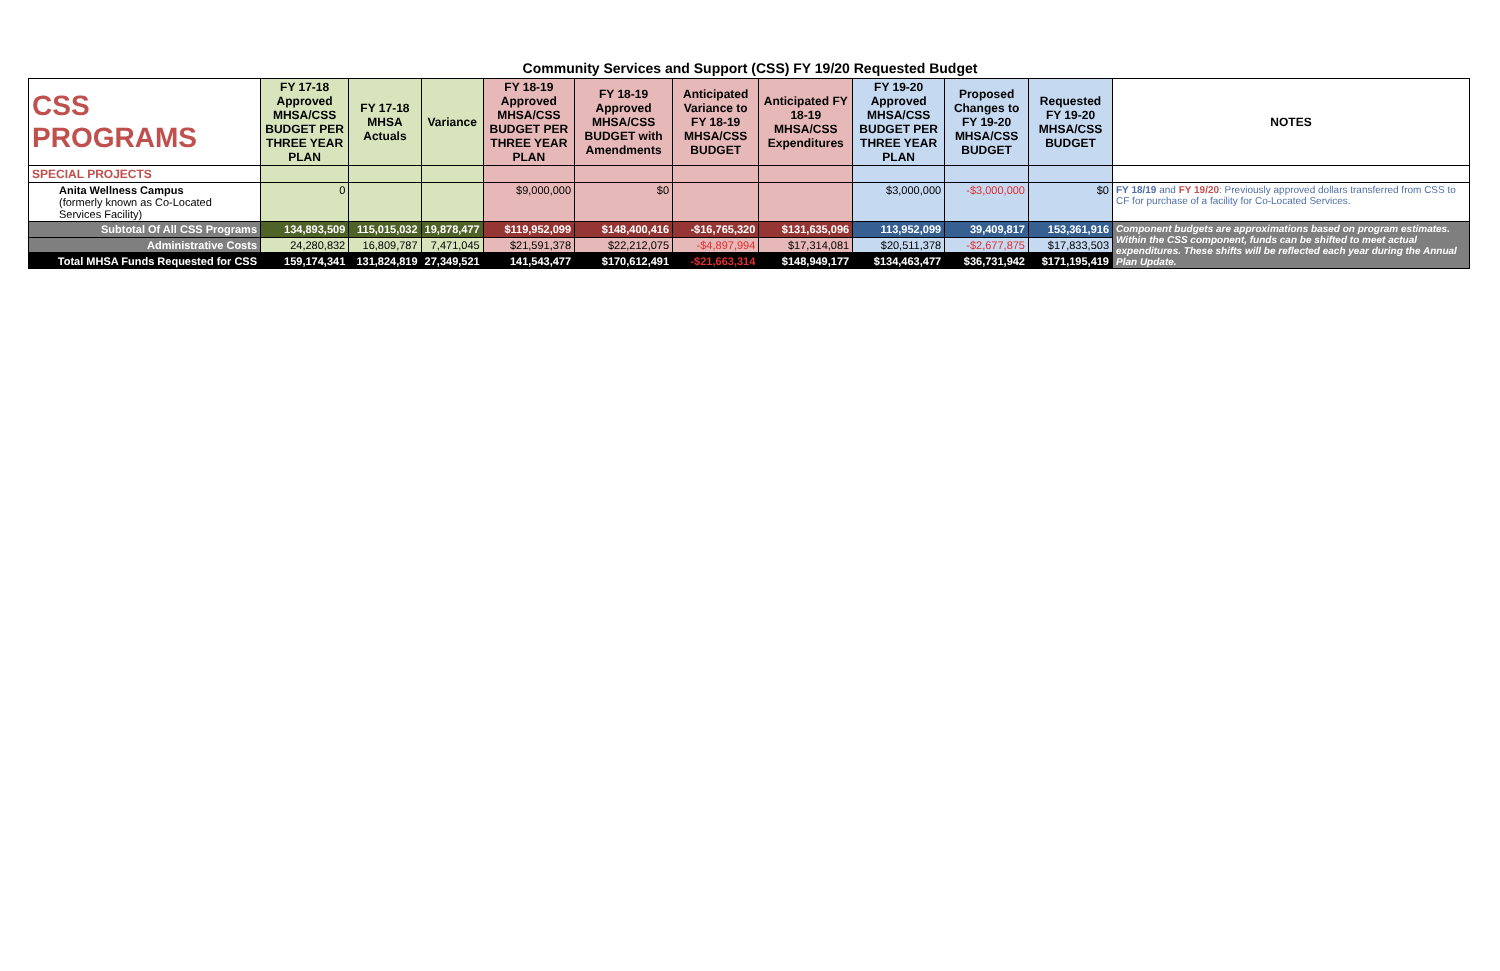Community Services and Support (CSS) FY 19/20 Requested Budget
| CSS PROGRAMS | FY 17-18 Approved MHSA/CSS BUDGET PER THREE YEAR PLAN | FY 17-18 MHSA Actuals | Variance | FY 18-19 Approved MHSA/CSS BUDGET PER THREE YEAR PLAN | FY 18-19 Approved MHSA/CSS BUDGET with Amendments | Anticipated Variance to FY 18-19 MHSA/CSS BUDGET | Anticipated FY 18-19 MHSA/CSS Expenditures | FY 19-20 Approved MHSA/CSS BUDGET PER THREE YEAR PLAN | Proposed Changes to FY 19-20 MHSA/CSS BUDGET | Requested FY 19-20 MHSA/CSS BUDGET | NOTES |
| --- | --- | --- | --- | --- | --- | --- | --- | --- | --- | --- | --- |
| SPECIAL PROJECTS | | | | | | | | | | | |
| Anita Wellness Campus (formerly known as Co-Located Services Facility) | 0 | | | $9,000,000 | $0 | | | $3,000,000 | -$3,000,000 | $0 | FY 18/19 and FY 19/20 : Previously approved dollars transferred from CSS to CF for purchase of a facility for Co-Located Services. |
| Subtotal Of All CSS Programs | 134,893,509 | 115,015,032 | 19,878,477 | $119,952,099 | $148,400,416 | -$16,765,320 | $131,635,096 | 113,952,099 | 39,409,817 | 153,361,916 | Component budgets are approximations based on program estimates. Within the CSS component, funds can be shifted to meet actual expenditures. These shifts will be reflected each year during the Annual Plan Update. |
| Administrative Costs | 24,280,832 | 16,809,787 | 7,471,045 | $21,591,378 | $22,212,075 | -$4,897,994 | $17,314,081 | $20,511,378 | -$2,677,875 | $17,833,503 | |
| Total MHSA Funds Requested for CSS | 159,174,341 | 131,824,819 | 27,349,521 | 141,543,477 | $170,612,491 | -$21,663,314 | $148,949,177 | $134,463,477 | $36,731,942 | $171,195,419 | |